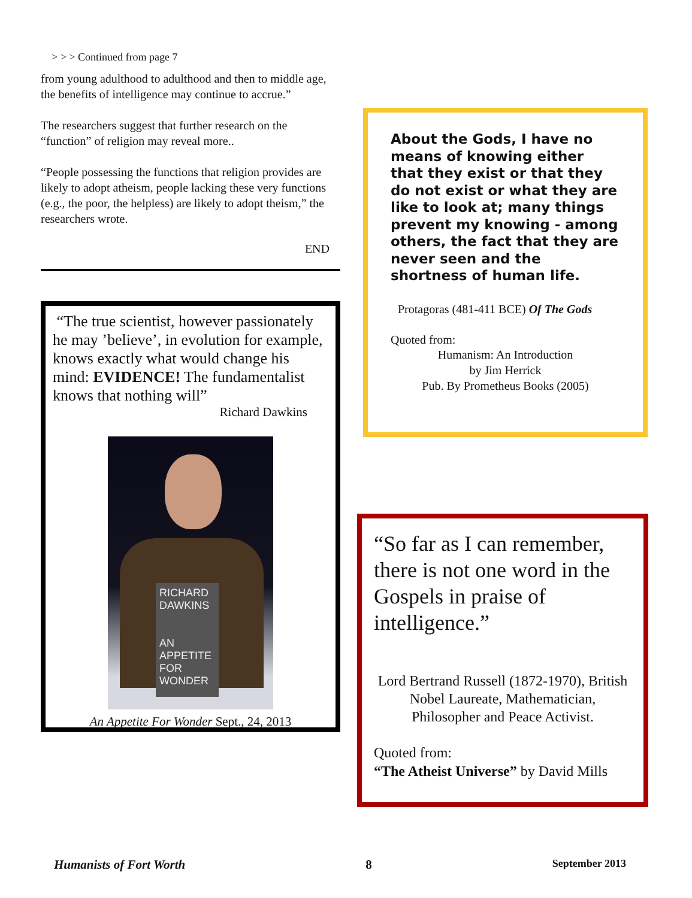> > > Continued from page 7
from young adulthood to adulthood and then to middle age, the benefits of intelligence may continue to accrue.”
The researchers suggest that further research on the “function” of religion may reveal more..
“People possessing the functions that religion provides are likely to adopt atheism, people lacking these very functions (e.g., the poor, the helpless) are likely to adopt theism,” the researchers wrote.
END
“The true scientist, however passionately he may ’believe’, in evolution for example, knows exactly what would change his mind: EVIDENCE! The fundamentalist knows that nothing will”
Richard Dawkins
RICHARD DAWKINS
AN APPETITE FOR WONDER
An Appetite For Wonder Sept., 24, 2013
About the Gods, I have no means of knowing either that they exist or that they do not exist or what they are like to look at; many things prevent my knowing - among others, the fact that they are never seen and the shortness of human life.
Protagoras (481-411 BCE) Of The Gods
Quoted from:
Humanism: An Introduction
by Jim Herrick
Pub. By Prometheus Books (2005)
“So far as I can remember, there is not one word in the Gospels in praise of intelligence.”
Lord Bertrand Russell (1872-1970), British Nobel Laureate, Mathematician, Philosopher and Peace Activist.
Quoted from:
“The Atheist Universe” by David Mills
Humanists of Fort Worth 8 September 2013